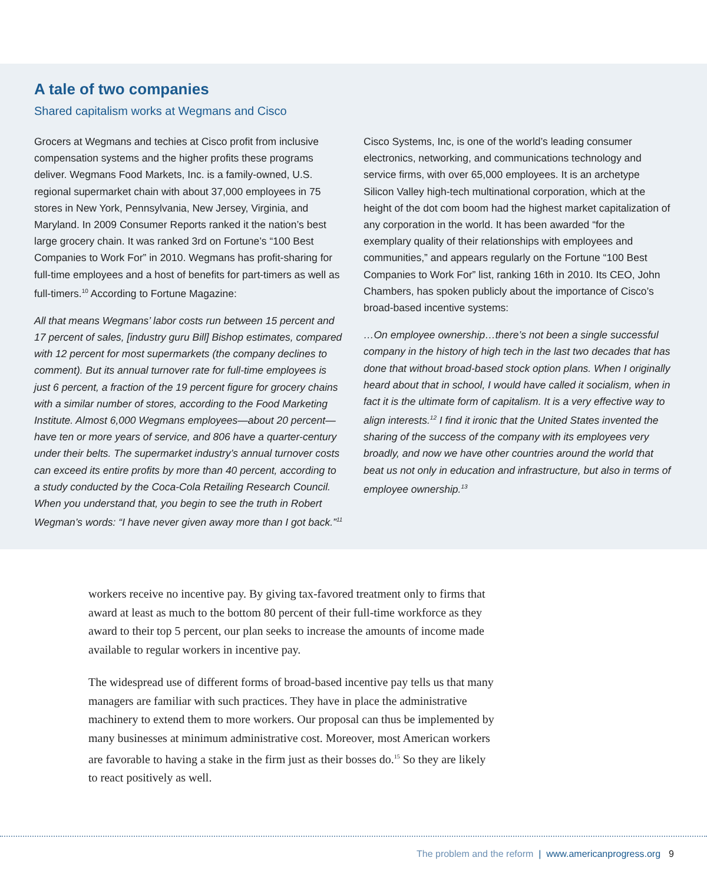A tale of two companies
Shared capitalism works at Wegmans and Cisco
Grocers at Wegmans and techies at Cisco profit from inclusive compensation systems and the higher profits these programs deliver. Wegmans Food Markets, Inc. is a family-owned, U.S. regional supermarket chain with about 37,000 employees in 75 stores in New York, Pennsylvania, New Jersey, Virginia, and Maryland. In 2009 Consumer Reports ranked it the nation’s best large grocery chain. It was ranked 3rd on Fortune’s “100 Best Companies to Work For” in 2010. Wegmans has profit-sharing for full-time employees and a host of benefits for part-timers as well as full-timers.<sup>10</sup> According to Fortune Magazine:
All that means Wegmans’ labor costs run between 15 percent and 17 percent of sales, [industry guru Bill] Bishop estimates, compared with 12 percent for most supermarkets (the company declines to comment). But its annual turnover rate for full-time employees is just 6 percent, a fraction of the 19 percent figure for grocery chains with a similar number of stores, according to the Food Marketing Institute. Almost 6,000 Wegmans employees—about 20 percent—have ten or more years of service, and 806 have a quarter-century under their belts. The supermarket industry’s annual turnover costs can exceed its entire profits by more than 40 percent, according to a study conducted by the Coca-Cola Retailing Research Council. When you understand that, you begin to see the truth in Robert Wegman’s words: “I have never given away more than I got back.”<sup>11</sup>
Cisco Systems, Inc, is one of the world’s leading consumer electronics, networking, and communications technology and service firms, with over 65,000 employees. It is an archetype Silicon Valley high-tech multinational corporation, which at the height of the dot com boom had the highest market capitalization of any corporation in the world. It has been awarded “for the exemplary quality of their relationships with employees and communities,” and appears regularly on the Fortune “100 Best Companies to Work For” list, ranking 16th in 2010. Its CEO, John Chambers, has spoken publicly about the importance of Cisco’s broad-based incentive systems:
…On employee ownership…there’s not been a single successful company in the history of high tech in the last two decades that has done that without broad-based stock option plans. When I originally heard about that in school, I would have called it socialism, when in fact it is the ultimate form of capitalism. It is a very effective way to align interests.<sup>12</sup> I find it ironic that the United States invented the sharing of the success of the company with its employees very broadly, and now we have other countries around the world that beat us not only in education and infrastructure, but also in terms of employee ownership.<sup>13</sup>
workers receive no incentive pay. By giving tax-favored treatment only to firms that award at least as much to the bottom 80 percent of their full-time workforce as they award to their top 5 percent, our plan seeks to increase the amounts of income made available to regular workers in incentive pay.
The widespread use of different forms of broad-based incentive pay tells us that many managers are familiar with such practices. They have in place the administrative machinery to extend them to more workers. Our proposal can thus be implemented by many businesses at minimum administrative cost. Moreover, most American workers are favorable to having a stake in the firm just as their bosses do.<sup>15</sup> So they are likely to react positively as well.
The problem and the reform | www.americanprogress.org 9